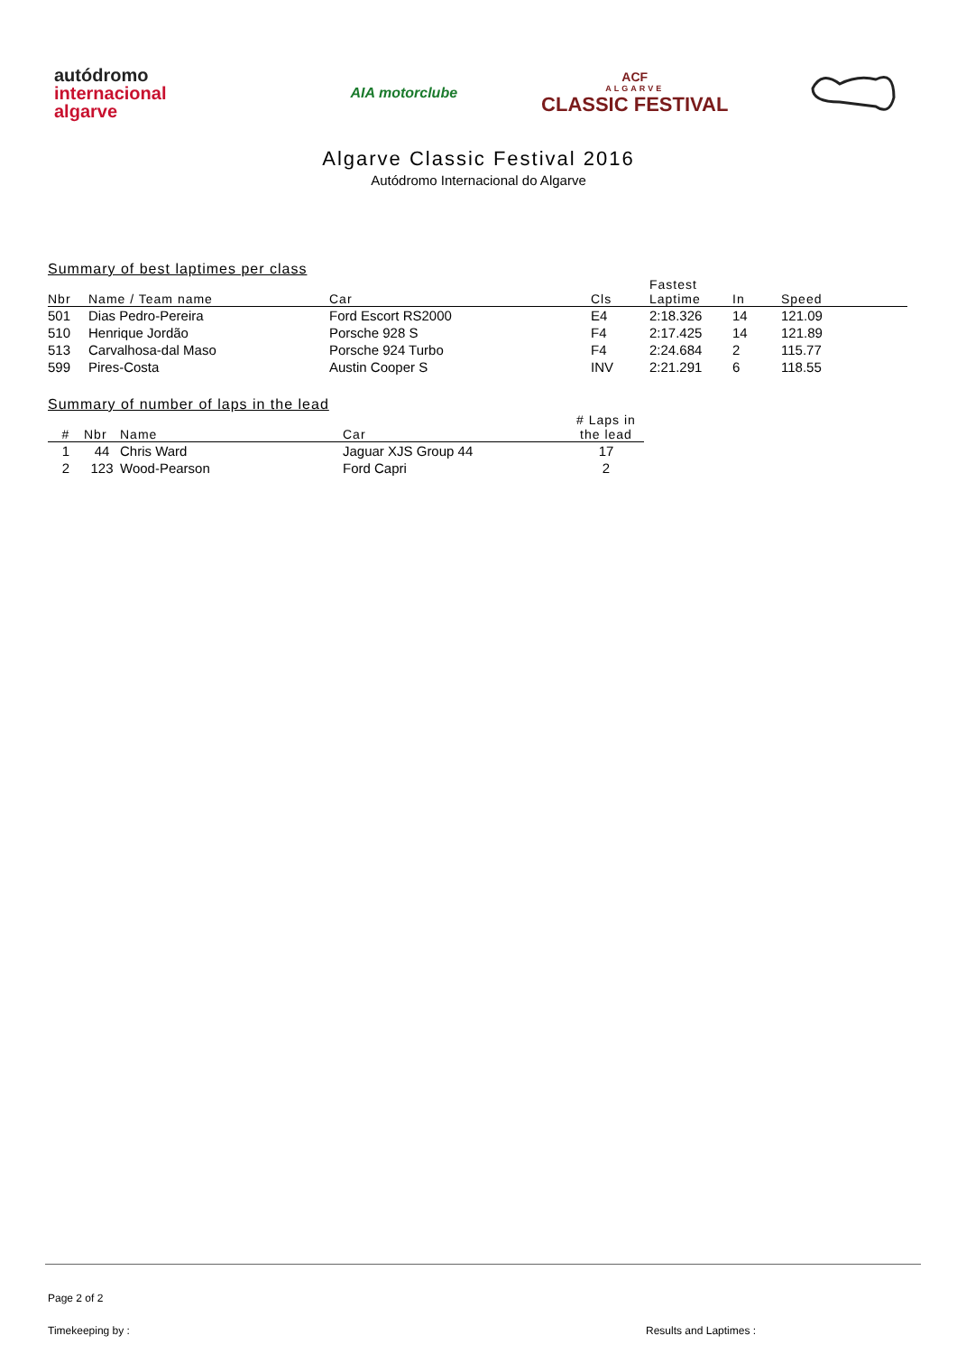autódromo
internacional
algarve
AIA motorclube
ACF
ALGARVE
CLASSIC FESTIVAL
Algarve Classic Festival 2016
Autódromo Internacional do Algarve
| Summary of best laptimes per class | | | | | | |
| Nbr | Name / Team name | Car | Cls | Fastest Laptime | In | Speed |
| 501 | Dias Pedro-Pereira | Ford Escort RS2000 | E4 | 2:18.326 | 14 | 121.09 |
| 510 | Henrique Jordão | Porsche 928 S | F4 | 2:17.425 | 14 | 121.89 |
| 513 | Carvalhosa-dal Maso | Porsche 924 Turbo | F4 | 2:24.684 | 2 | 115.77 |
| 599 | Pires-Costa | Austin Cooper S | INV | 2:21.291 | 6 | 118.55 |
| Summary of number of laps in the lead | | | | |
| # | Nbr | Name | Car | # Laps in the lead |
| 1 | 44 | Chris Ward | Jaguar XJS Group 44 | 17 |
| 2 | 123 | Wood-Pearson | Ford Capri | 2 |
Page 2 of 2
Timekeeping by : Results and Laptimes :